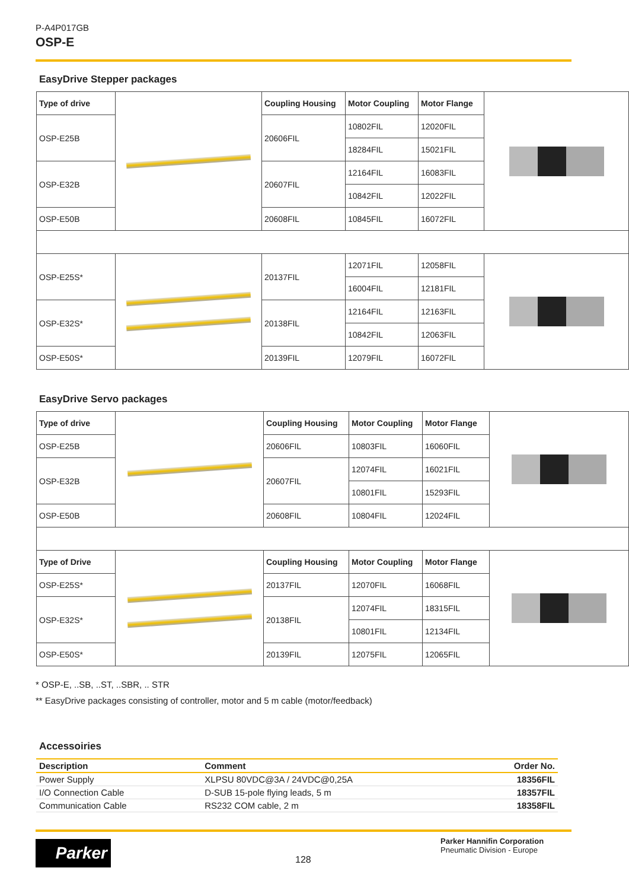P-A4P017GB
OSP-E
EasyDrive Stepper packages
| Type of drive | | Coupling Housing | Motor Coupling | Motor Flange | |
| OSP-E25B | | 20606FIL | 10802FIL | 12020FIL | |
| | | | 18284FIL | 15021FIL | |
| OSP-E32B | | 20607FIL | 12164FIL | 16083FIL | |
| | | | 10842FIL | 12022FIL | |
| OSP-E50B | | 20608FIL | 10845FIL | 16072FIL | |
| OSP-E25S* | | 20137FIL | 12071FIL | 12058FIL | |
| | | | 16004FIL | 12181FIL | |
| OSP-E32S* | | 20138FIL | 12164FIL | 12163FIL | |
| | | | 10842FIL | 12063FIL | |
| OSP-E50S* | | 20139FIL | 12079FIL | 16072FIL | |
EasyDrive Servo packages
| Type of drive | | Coupling Housing | Motor Coupling | Motor Flange | |
| OSP-E25B | | 20606FIL | 10803FIL | 16060FIL | |
| OSP-E32B | | 20607FIL | 12074FIL | 16021FIL | |
| | | | 10801FIL | 15293FIL | |
| OSP-E50B | | 20608FIL | 10804FIL | 12024FIL | |
| Type of Drive | | Coupling Housing | Motor Coupling | Motor Flange | |
| OSP-E25S* | | 20137FIL | 12070FIL | 16068FIL | |
| OSP-E32S* | | 20138FIL | 12074FIL | 18315FIL | |
| | | | 10801FIL | 12134FIL | |
| OSP-E50S* | | 20139FIL | 12075FIL | 12065FIL | |
* OSP-E, ..SB, ..ST, ..SBR, .. STR
** EasyDrive packages consisting of controller, motor and 5 m cable (motor/feedback)
Accessoiries
| Description | Comment | Order No. |
| --- | --- | --- |
| Power Supply | XLPSU 80VDC@3A / 24VDC@0,25A | 18356FIL |
| I/O Connection Cable | D-SUB 15-pole flying leads, 5 m | 18357FIL |
| Communication Cable | RS232 COM cable, 2 m | 18358FIL |
Parker
128
Parker Hannifin Corporation
Pneumatic Division - Europe